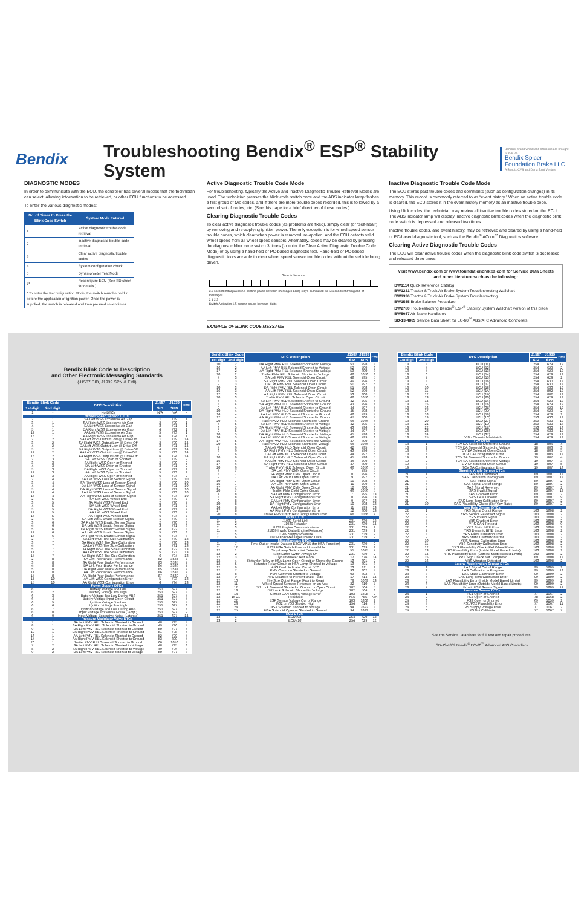Bendix
Troubleshooting Bendix<sup>®</sup> ESP<sup>®</sup> Stability System
Bendix® brand wheel end solutions are brought to you by:
Bendix Spicer Foundation Brake LLC
A Bendix CVS and Dana Joint Venture
DIAGNOSTIC MODES
In order to communicate with the ECU, the controller has several modes that the technician can select, allowing information to be retrieved, or other ECU functions to be accessed.
To enter the various diagnostic modes:
| No. of Times to Press the Blink Code Switch | System Mode Entered |
| --- | --- |
| 1 | Active diagnostic trouble code retrieval |
| 2 | Inactive diagnostic trouble code retrieval |
| 3 | Clear active diagnostic trouble codes |
| 4 | System configuration check |
| 5 | Dynamometer Test Mode |
| 7* | Reconfigure ECU (See SD sheet for details.) |
| * To enter the Reconfiguration Mode, the switch must be held in before the application of ignition power. Once the power is supplied, the switch is released and then pressed seven times. | |
Active Diagnostic Trouble Code Mode
For troubleshooting, typically the Active and Inactive Diagnostic Trouble Retrieval Modes are used. The technician presses the blink code switch once and the ABS indicator lamp flashes a first group of two codes, and if there are more trouble codes recorded, this is followed by a second set of codes, etc. (See this page for a brief directory of these codes.)
Clearing Diagnostic Trouble Codes
To clear active diagnostic trouble codes (as problems are fixed), simply clear (or “self-heal”) by removing and re-applying ignition power. The only exception is for wheel speed sensor trouble codes, which clear when power is removed, re-applied, and the ECU detects valid wheel speed from all wheel speed sensors. Alternately, codes may be cleared by pressing the diagnostic blink code switch 3 times (to enter the Clear Active Diagnostic Trouble Code Mode) or by using a hand-held or PC-based diagnostic tool. Hand-held or PC-based diagnostic tools are able to clear wheel speed sensor trouble codes without the vehicle being driven.
Time In Seconds
3.5 second initial pause 2.5 second pause between messages Lamp stays illuminated for 5 seconds showing end of messages
2 1 2 2
Switch Activation 1.5 second pause between digits
EXAMPLE OF BLINK CODE MESSAGE
Inactive Diagnostic Trouble Code Mode
The ECU stores past trouble codes and comments (such as configuration changes) in its memory. This record is commonly referred to as “event history.” When an active trouble code is cleared, the ECU stores it in the event history memory as an inactive trouble code.
Using blink codes, the technician may review all inactive trouble codes stored on the ECU. The ABS indicator lamp will display inactive diagnostic blink codes when the diagnostic blink code switch is depressed and released two times.
Inactive trouble codes, and event history, may be retrieved and cleared by using a hand-held or PC-based diagnostic tool, such as the Bendix<sup>®</sup> ACom<sup>™</sup> Diagnostics software.
Clearing Active Diagnostic Trouble Codes
The ECU will clear active trouble codes when the diagnostic blink code switch is depressed and released three times.
Visit www.bendix.com or www.foundationbrakes.com for Service Data Sheets and other literature such as the following:
BW1114 Quick Reference Catalog
BW1231 Tractor & Truck Air Brake System Troubleshooting Wallchart
BW1396 Tractor & Truck Air Brake System Troubleshooting
BW1555 Brake Balance Procedure
BW2780 Troubleshooting Bendix<sup>®</sup> ESP<sup>®</sup> Stability System Wallchart version of this piece
BW5057 Air Brake Handbook
SD-13-4869 Service Data Sheet for EC-60<sup>™</sup> ABS/ATC Advanced Controllers
Bendix Blink Code to Description
and Other Electronic Messaging Standards
(J1587 SID, J1939 SPN & FMI)
| Bendix Blink Code | | DTC Description | J1587 | J1939 | FMI |
| --- | --- | --- | --- | --- | --- |
| 1st digit | 2nd digit | | SID | SPN | |
| 1 | - | No DTCs | N/A | N/A | - |
| Wheel Speed Sensor DTCs | | | | | |
| 2 | 1 | SA Left WSS Excessive Air Gap | 1 | 789 | 1 |
| 3 | 1 | SA Right WSS Excessive Air Gap | 2 | 790 | 1 |
| 4 | 1 | DA Left WSS Excessive Air Gap | 3 | 791 | 1 |
| 5 | 1 | DA Right WSS Excessive Air Gap | 4 | 792 | 1 |
| 14 | 1 | AA Left WSS Excessive Air Gap | 5 | 793 | 1 |
| 15 | 1 | AA Right WSS Excessive Air Gap | 6 | 794 | 1 |
| 2 | 2 | SA Left WSS Output Low @ Drive-Off | 1 | 789 | 14 |
| 3 | 2 | SA Right WSS Output Low @ Drive-Off | 2 | 790 | 14 |
| 4 | 2 | DA Left WSS Output Low @ Drive-Off | 3 | 791 | 14 |
| 5 | 2 | DA Right WSS Output Low @ Drive-Off | 4 | 792 | 14 |
| 14 | 2 | AA Left WSS Output Low @ Drive-Off | 5 | 793 | 14 |
| 15 | 2 | AA Right WSS Output Low @ Drive-Off | 6 | 794 | 14 |
| 2 | 3 | SA Left WSS Open or Shorted | 1 | 789 | 2 |
| 3 | 3 | SA Right WSS Open or Shorted | 2 | 790 | 2 |
| 4 | 3 | DA Left WSS Open or Shorted | 3 | 791 | 2 |
| 5 | 3 | DA Right WSS Open or Shorted | 4 | 792 | 2 |
| 14 | 3 | AA Left WSS Open or Shorted | 5 | 793 | 2 |
| 15 | 3 | AA Right WSS Open or Shorted | 6 | 794 | 2 |
| 2 | 4 | SA Left WSS Loss of Sensor Signal | 1 | 789 | 10 |
| 3 | 4 | SA Right WSS Loss of Sensor Signal | 2 | 790 | 10 |
| 4 | 4 | DA Left WSS Loss of Sensor Signal | 3 | 791 | 10 |
| 5 | 4 | DA Right WSS Loss of Sensor Signal | 4 | 792 | 10 |
| 14 | 4 | AA Left WSS Loss of Sensor Signal | 5 | 793 | 10 |
| 15 | 4 | AA Right WSS Loss of Sensor Signal | 6 | 794 | 10 |
| 2 | 5 | SA Left WSS Wheel End | 1 | 789 | 7 |
| 3 | 5 | SA Right WSS Wheel End | 2 | 790 | 7 |
| 4 | 5 | DA Left WSS Wheel End | 3 | 791 | 7 |
| 5 | 5 | DA Right WSS Wheel End | 4 | 792 | 7 |
| 14 | 5 | AA Left WSS Wheel End | 5 | 793 | 7 |
| 15 | 5 | AA Right WSS Wheel End | 6 | 794 | 7 |
| 2 | 6 | SA Left WSS Erratic Sensor Signal | 1 | 789 | 8 |
| 3 | 6 | SA Right WSS Erratic Sensor Signal | 2 | 790 | 8 |
| 4 | 6 | DA Left WSS Erratic Sensor Signal | 3 | 791 | 8 |
| 5 | 6 | DA Right WSS Erratic Sensor Signal | 4 | 792 | 8 |
| 14 | 6 | AA Left WSS Erratic Sensor Signal | 5 | 793 | 8 |
| 15 | 6 | AA Right WSS Erratic Sensor Signal | 6 | 794 | 8 |
| 2 | 7 | SA Left WSS Tire Size Calibration | 1 | 789 | 13 |
| 3 | 7 | SA Right WSS Tire Size Calibration | 2 | 790 | 13 |
| 4 | 7 | DA Left WSS Tire Size Calibration | 3 | 791 | 13 |
| 5 | 7 | DA Right WSS Tire Size Calibration | 4 | 792 | 13 |
| 14 | 7 | AA Left WSS Tire Size Calibration | 5 | 793 | 13 |
| 15 | 7 | AA Right WSS Tire Size Calibration | 6 | 794 | 13 |
| 2 | 8 | SA Left Poor Brake Performance | 82 | 3534 | 7 |
| 3 | 8 | SA Right Poor Brake Performance | 83 | 3535 | 7 |
| 4 | 8 | DA Left Poor Brake Performance | 84 | 3536 | 7 |
| 5 | 8 | DA Right Poor Brake Performance | 85 | 3537 | 7 |
| 14 | 8 | AA Left Poor Brake Performance | 86 | 3538 | 7 |
| 15 | 8 | AA Right Poor Brake Performance | 87 | 3539 | 7 |
| 14 | 10 | AA Left WSS Configuration Error | 5 | 793 | 13 |
| 15 | 10 | AA Right WSS Configuration Error | 6 | 794 | 13 |
| Power Supply DTCs | | | | | |
| 6 | 1 | Battery Voltage Too Low | 251 | 627 | 4 |
| 6 | 2 | Battery Voltage Too High | 251 | 627 | 3 |
| 6 | 3 | Battery Voltage Too Low During ABS | 251 | 627 | 4 |
| 6 | 4 | Battery Voltage Input Open Circuit | 251 | 627 | 5 |
| 6 | 5 | Ignition Voltage Too Low | 251 | 627 | 4 |
| 6 | 6 | Ignition Voltage Too High | 251 | 627 | 3 |
| 6 | 7 | Ignition Voltage Too Low During ABS | 251 | 627 | 4 |
| 6 | 8 | Input Voltage Excessive Noise (Temp.) | 251 | 627 | 2 |
| 6 | 9 | Input Voltage Excessive Noise (Latched) | 251 | 627 | 14 |
| Pressure Modulator Valve DTCs | | | | | |
| 7 | 1 | SA Left PMV REL Solenoid Shorted to Ground | 48 | 795 | 4 |
| 8 | 1 | SA Right PMV REL Solenoid Shorted to Ground | 49 | 796 | 4 |
| 9 | 1 | DA Left PMV REL Solenoid Shorted to Ground | 50 | 797 | 4 |
| 10 | 1 | DA Right PMV REL Solenoid Shorted to Ground | 51 | 798 | 4 |
| 16 | 1 | AA Left PMV REL Solenoid Shorted to Ground | 52 | 799 | 4 |
| 17 | 1 | AA Right PMV REL Solenoid Shorted to Ground | 53 | 800 | 4 |
| 20 | 1 | Trailer PMV REL Solenoid Shorted to Ground | 66 | 1056 | 4 |
| 7 | 2 | SA Left PMV REL Solenoid Shorted to Voltage | 48 | 795 | 3 |
| 8 | 2 | SA Right PMV REL Solenoid Shorted to Voltage | 49 | 796 | 3 |
| 9 | 2 | DA Left PMV REL Solenoid Shorted to Voltage | 50 | 797 | 3 |
| Bendix Blink Code | | DTC Description | J1587 | J1939 | FMI |
| --- | --- | --- | --- | --- | --- |
| 1st digit | 2nd digit | | SID | SPN | |
| 10 | 2 | DA Right PMV REL Solenoid Shorted to Voltage | 51 | 798 | 3 |
| 16 | 2 | AA Left PMV REL Solenoid Shorted to Voltage | 52 | 799 | 3 |
| 17 | 2 | AA Right PMV REL Solenoid Shorted to Voltage | 53 | 800 | 3 |
| 20 | 2 | Trailer PMV REL Solenoid Shorted to Voltage | 66 | 1056 | 3 |
| 7 | 3 | SA Left PMV REL Solenoid Open Circuit | 48 | 795 | 5 |
| 8 | 3 | SA Right PMV REL Solenoid Open Circuit | 49 | 796 | 5 |
| 9 | 3 | DA Left PMV REL Solenoid Open Circuit | 50 | 797 | 5 |
| 10 | 3 | DA Right PMV REL Solenoid Open Circuit | 51 | 798 | 5 |
| 16 | 3 | AA Left PMV REL Solenoid Open Circuit | 52 | 799 | 5 |
| 17 | 3 | AA Right PMV REL Solenoid Open Circuit | 53 | 800 | 5 |
| 20 | 3 | Trailer PMV REL Solenoid Open Circuit | 66 | 1056 | 5 |
| 7 | 4 | SA Left PMV HLD Solenoid Shorted to Ground | 42 | 795 | 4 |
| 8 | 4 | SA Right PMV HLD Solenoid Shorted to Ground | 43 | 796 | 4 |
| 9 | 4 | DA Left PMV HLD Solenoid Shorted to Ground | 44 | 797 | 4 |
| 10 | 4 | DA Right PMV HLD Solenoid Shorted to Ground | 45 | 798 | 4 |
| 16 | 4 | AA Left PMV HLD Solenoid Shorted to Ground | 46 | 799 | 4 |
| 17 | 4 | AA Right PMV HLD Solenoid Shorted to Ground | 47 | 800 | 4 |
| 20 | 4 | Trailer PMV HLD Solenoid Shorted to Ground | 66 | 1056 | 4 |
| 7 | 5 | SA Left PMV HLD Solenoid Shorted to Voltage | 42 | 795 | 3 |
| 8 | 5 | SA Right PMV HLD Solenoid Shorted to Voltage | 43 | 796 | 3 |
| 9 | 5 | DA Left PMV HLD Solenoid Shorted to Voltage | 44 | 797 | 3 |
| 10 | 5 | DA Right PMV HLD Solenoid Shorted to Voltage | 45 | 798 | 3 |
| 16 | 5 | AA Left PMV HLD Solenoid Shorted to Voltage | 46 | 799 | 3 |
| 17 | 5 | AA Right PMV HLD Solenoid Shorted to Voltage | 47 | 800 | 3 |
| 20 | 5 | Trailer PMV HLD Solenoid Shorted to Voltage | 66 | 1056 | 3 |
| 7 | 6 | SA Left PMV HLD Solenoid Open Circuit | 42 | 795 | 5 |
| 8 | 6 | SA Right PMV HLD Solenoid Open Circuit | 43 | 796 | 5 |
| 9 | 6 | DA Left PMV HLD Solenoid Open Circuit | 44 | 797 | 5 |
| 10 | 6 | DA Right PMV HLD Solenoid Open Circuit | 45 | 798 | 5 |
| 16 | 6 | AA Left PMV HLD Solenoid Open Circuit | 46 | 799 | 5 |
| 17 | 6 | AA Right PMV HLD Solenoid Open Circuit | 47 | 800 | 5 |
| 20 | 6 | Trailer PMV HLD Solenoid Open Circuit | 66 | 1056 | 5 |
| 7 | 7 | SA Left PMV CMN Open Circuit | 7 | 795 | 5 |
| 8 | 7 | SA Right PMV CMN Open Circuit | 8 | 796 | 5 |
| 9 | 7 | DA Left PMV CMN Open Circuit | 9 | 797 | 5 |
| 10 | 7 | DA Right PMV CMN Open Circuit | 10 | 798 | 5 |
| 16 | 7 | AA Left PMV CMN Open Circuit | 11 | 799 | 5 |
| 17 | 7 | AA Right PMV CMN Open Circuit | 12 | 800 | 5 |
| 20 | 7 | Trailer PMV CMN Open Circuit | 66 | 1056 | 5 |
| 7 | 8 | SA Left PMV Configuration Error | 7 | 795 | 13 |
| 8 | 8 | SA Right PMV Configuration Error | 8 | 796 | 13 |
| 9 | 8 | DA Left PMV Configuration Error | 9 | 797 | 13 |
| 10 | 8 | DA Right PMV Configuration Error | 10 | 798 | 13 |
| 16 | 8 | AA Left PMV Configuration Error | 11 | 799 | 13 |
| 17 | 8 | AA Right PMV Configuration Error | 12 | 800 | 13 |
| 20 | 8 | Trailer PMV Chuff Test/Configuration Error | 66 | 1056 | 7 |
| J1939 DTCs | | | | | |
| 11 | 1 | J1939 Serial Link | 231 | 639 | 12 |
| 11 | 2 | J1939 Retarder | 231 | 639 | 14 |
| 11 | 3 | J1939 Engine Communications | 231 | 639 | 2 |
| 11 | 4 | J1939 Invalid Data (Engine/Retarder) | 231 | 639 | 2 |
| 11 | 5 | J1939 Supply Pressure | 231 | 639 | 2 |
| 11 | 6 | J1939 ESP Messages Invalid Data | 231 | 639 | 2 |
| Miscellaneous DTCs | | | | | |
| 11 | 7 | Time-Out or Invalid Data on ETC7/VP15 (for HSA-Function) | 231 | 639 | 2 |
| 11 | 12 | J1939 HSA Switch Error or Unavailable | 231 | 639 | 2 |
| 12 | 1 | Stop Lamp Switch Not Detected | 55 | 1045 | 7 |
| 12 | 2 | Stop Lamp Switch Always On | 231 | 639 | 2 |
| 12 | 3 | Dynamometer Test Mode | 17 | 576 | 14 |
| 12 | 4 | Retarder Relay or HSA Lamp Open Circuit or Shorted to Ground | 13 | 801 | 2 |
| 12 | 5 | Retarder Relay Circuit or HSA Lamp Shorted to Voltage | 13 | 801 | 3 |
| 12 | 6 | ABS Dash Indicator Circuit DTC | 23 | 811 | 2 |
| 12 | 7 | PMV Common Shorted to Ground | 93 | 802 | 4 |
| 12 | 8 | PMV Common Shorted to Voltage | 93 | 802 | 3 |
| 12 | 9 | ATC Disabled to Prevent Brake Fade | 17 | 614 | 14 |
| 12 | 10 | Tire Size Out of Range (Front to Rear) | 79 | 1069 | 13 |
| 12 | 11 | Wheel Speed Sensors Reversed on an Axle | 22 | 810 | 7 |
| 12 | 12 | Diff Lock Solenoid Shorted to Ground or Open Circuit | 102 | 564 | 5 |
| 12 | 13 | Diff Lock Solenoid Shorted to Voltage | 102 | 564 | 3 |
| 12 | 14 | Sensor CAN Supply Voltage Error | 103 | 1808 | 2 |
| 12 | 15-21 | Reserved | N/A | N/A | N/A |
| 12 | 22 | ESP Sensor Voltage Out of Range | 103 | 1808 | 2 |
| 12 | 23 | I/O2 or I/O3 Shorted High | 154 | 614 | 3 |
| 12 | 24 | HSA Solenoid Shorted to Voltage | 94 | 2622 | 3 |
| 12 | 25 | HSA Solenoid Open or Shorted to Ground | 94 | 2622 | 5 |
| ECU DTCs | | | | | |
| 13 | 1 | ECU (02) | 254 | 629 | 12 |
| 13 | 2 | ECU (10) | 254 | 629 | 12 |
| Bendix Blink Code | | DTC Description | J1587 | J1939 | FMI |
| --- | --- | --- | --- | --- | --- |
| 1st digit | 2nd digit | | SID | SPN | |
| 13 | 3 | ECU (11) | 254 | 629 | 12 |
| 13 | 4 | ECU (12) | 254 | 629 | 2 |
| 13 | 5 | ECU (13) | 254 | 629 | 12 |
| 13 | 6 | ECU (14) | 254 | 629 | 12 |
| 13 | 7 | ECU (15) | 254 | 629 | 2 |
| 13 | 8 | ECU (16) | 254 | 630 | 13 |
| 13 | 9 | ECU (17) | 254 | 630 | 13 |
| 13 | 10 | ECU (18) | 254 | 630 | 12 |
| 13 | 11 | ECU (1A) | 254 | 802 | 12 |
| 13 | 12 | ECU (1B) | 254 | 802 | 12 |
| 13 | 13 | ECU (80) | 254 | 629 | 12 |
| 13 | 14 | ECU (04) | 254 | 629 | 12 |
| 13 | 15 | ECU (06) | 254 | 629 | 12 |
| 13 | 16 | ECU (0E) | 254 | 629 | 12 |
| 13 | 17 | ECU (0D) | 254 | 629 | 2 |
| 13 | 18 | ECU (19) | 254 | 629 | 2 |
| 13 | 19 | ECU (1C) | 253 | 630 | 12 |
| 13 | 20 | ECU (27) | 253 | 630 | 12 |
| 13 | 21 | ECU (1D) | 253 | 630 | 13 |
| 13 | 22 | ECU (1E) | 253 | 630 | 13 |
| 13 | 23 | ECU (28) | 253 | 630 | 12 |
| 13 | 24 | ECU (37) | 254 | 629 | 12 |
| 13 | 25 | VIN / Chassis Mis-Match | 254 | 629 | 12 |
| TCV DTCs | | | | | |
| 18 | 1 | TCV DA Solenoid Shorted to Ground | 18 | 806 | 4 |
| 18 | 2 | TCV DA Solenoid Shorted to Voltage | 18 | 806 | 3 |
| 18 | 3 | TCV DA Solenoid Open Circuit | 18 | 806 | 5 |
| 18 | 4 | TCV DA Configuration Error | 18 | 806 | 13 |
| 19 | 1 | TCV SA Solenoid Shorted to Ground | 19 | 807 | 4 |
| 19 | 2 | TCV SA Solenoid Shorted to Voltage | 19 | 807 | 3 |
| 19 | 3 | TCV SA Solenoid Open Circuit | 19 | 807 | 5 |
| 19 | 4 | TCV SA Configuration Error | 19 | 807 | 13 |
| Steering Angle Sensor DTCs | | | | | |
| 21 | 1 | SAS Not Calibrated | 89 | 1807 | 13 |
| 21 | 2 | SAS Calibration in Progress | 89 | 1807 | 13 |
| 21 | 3 | SAS Static Signal | 89 | 1807 | 2 |
| 21 | 4 | SAS Signal Out of Range | 89 | 1807 | 2 |
| 21 | 5 | SAS Signal Reversed | 89 | 1807 | 2 |
| 21 | 6 | SAS Invalid Signal | 89 | 1807 | 12 |
| 21 | 7 | SAS Gradient Error | 89 | 1807 | 2 |
| 21 | 8 | SAS CAN Timeout | 89 | 1807 | 9 |
| 21 | 9 | SAS Long Term Calibration Error | 89 | 1807 | 2 |
| 21 | 10 | SAS Plausibility Check (Ref Yaw Rate) | 89 | 1807 | 2 |
| Yaw Rate Sensor DTCs | | | | | |
| 22 | 1 | YRS Signal Out of Range | 103 | 1808 | 2 |
| 22 | 2 | YRS Sensor Reversed Signal | 103 | 1808 | 2 |
| 22 | 3 | YRS Invalid Signal | 103 | 1808 | 2 |
| 22 | 4 | YRS Gradient Error | 103 | 1808 | 2 |
| 22 | 5 | YRS CAN Timeout | 103 | 1808 | 9 |
| 22 | 6 | YRS Static BITE Error | 103 | 1808 | 2 |
| 22 | 7 | YRS Dynamic BITE Error | 103 | 1808 | 2 |
| 22 | 8 | YRS Fast Calibration Error | 103 | 1808 | 2 |
| 22 | 9 | YRS Static Calibration Error | 103 | 1808 | 2 |
| 22 | 10 | YRS Normal Calibration Error | 103 | 1808 | 2 |
| 22 | 11 | YRS Sensitivity Calibration Error | 103 | 1808 | 2 |
| 22 | 12 | YRS Plausibility Check (Ref Wheel Rate) | 103 | 1808 | 2 |
| 22 | 13 | YRS Plausibility Error (Inside Model Based Limits) | 103 | 1808 | 2 |
| 22 | 14 | YRS Plausibility Error (Outside Model Based Limits) | 103 | 1808 | 2 |
| 22 | 15 | YRS Sign Check Not Completed | 89 | 1808 | 13 |
| 22 | 16 | YRS Vibration Detected | 103 | 1808 | 2 |
| Lateral Acceleration Sensor DTCs | | | | | |
| 23 | 1 | LAS Signal Out of Range | 99 | 1809 | 2 |
| 23 | 2 | LAS Calibration in Progress | 99 | 1809 | 13 |
| 23 | 3 | LAS Static Calibration Error | 99 | 1809 | 2 |
| 23 | 4 | LAS Long Term Calibration Error | 99 | 1809 | 2 |
| 23 | 5 | LAS Plausibility Error (Inside Model Based Limits) | 99 | 1809 | 2 |
| 23 | 6 | LAS Plausibility Error (Outside Model Based Limits) | 99 | 1809 | 2 |
| 23 | 7 | Erratic ESP Sensor Signal | 99 | 1809 | 14 |
| Pressure Sensor DTCs | | | | | |
| 24 | 1 | PS1 Open or Shorted | 77 | 1067 | 2 |
| 24 | 2 | PS2 Open or Shorted | 78 | 1068 | 2 |
| 24 | 3 | PS3 Open or Shorted | 69 | 1059 | 2 |
| 24 | 4 | PS1/PS2 Plausibility Error | 77 | 1067 | 11 |
| 24 | 5 | PS Supply Voltage Error | 77 | 1067 | 2 |
| 24 | 6 | PS Not Calibrated | 77 | 1067 | 7 |
See the Service Data sheet for full test and repair procedures:
SD-13-4869 Bendix<sup>®</sup> EC-60<sup>™</sup> Advanced ABS Controllers